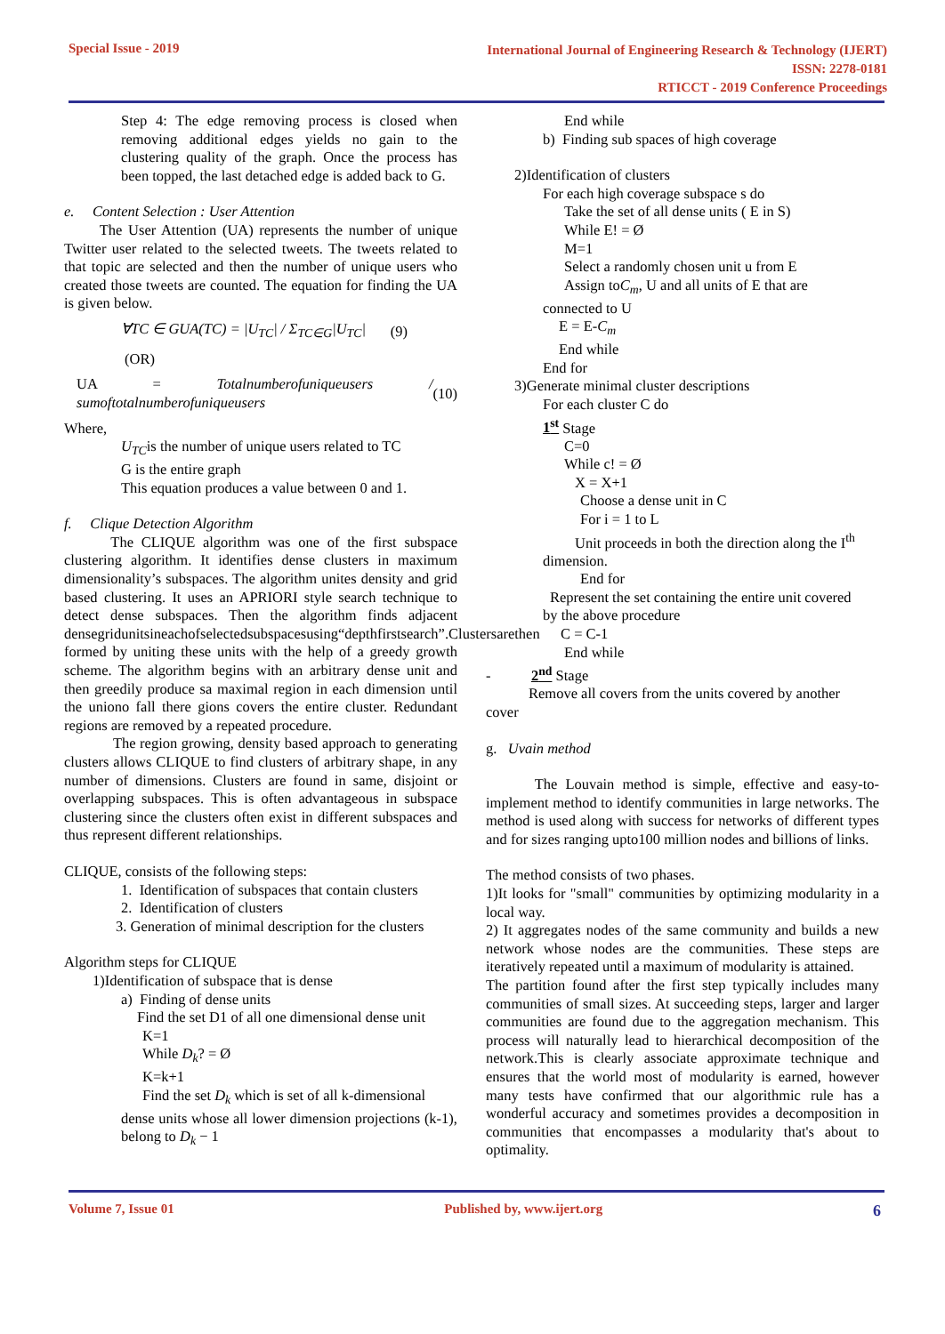Special Issue - 2019
International Journal of Engineering Research & Technology (IJERT)
ISSN: 2278-0181
RTICCT - 2019 Conference Proceedings
Step 4: The edge removing process is closed when removing additional edges yields no gain to the clustering quality of the graph. Once the process has been topped, the last detached edge is added back to G.
e. Content Selection : User Attention
The User Attention (UA) represents the number of unique Twitter user related to the selected tweets. The tweets related to that topic are selected and then the number of unique users who created those tweets are counted. The equation for finding the UA is given below.
∀TC ∈ GUA(TC) = |U<sub>TC</sub>| / Σ<sub>TC∈G</sub>|U<sub>TC</sub>| (9)
(OR)
UA = Totalnumberofuniqueusers / sumoftotalnumberofuniqueusers (10)
Where,
U<sub>TC</sub>is the number of unique users related to TC
G is the entire graph
This equation produces a value between 0 and 1.
f. Clique Detection Algorithm
The CLIQUE algorithm was one of the first subspace clustering algorithm. It identifies dense clusters in maximum dimensionality’s subspaces. The algorithm unites density and grid based clustering. It uses an APRIORI style search technique to detect dense subspaces. Then the algorithm finds adjacent densegridunitsineachofselectedsubspacesusing“depthfirstsearch”.Clustersarethen formed by uniting these units with the help of a greedy growth scheme. The algorithm begins with an arbitrary dense unit and then greedily produce sa maximal region in each dimension until the uniono fall there gions covers the entire cluster. Redundant regions are removed by a repeated procedure.
The region growing, density based approach to generating clusters allows CLIQUE to find clusters of arbitrary shape, in any number of dimensions. Clusters are found in same, disjoint or overlapping subspaces. This is often advantageous in subspace clustering since the clusters often exist in different subspaces and thus represent different relationships.
CLIQUE, consists of the following steps:
1. Identification of subspaces that contain clusters
2. Identification of clusters
3. Generation of minimal description for the clusters
Algorithm steps for CLIQUE
1)Identification of subspace that is dense
a) Finding of dense units
Find the set D1 of all one dimensional dense unit
K=1
While D<sub>k</sub>? = Ø
K=k+1
Find the set D<sub>k</sub> which is set of all k-dimensional
dense units whose all lower dimension projections (k-1), belong to D<sub>k</sub> − 1
End while
b) Finding sub spaces of high coverage
2)Identification of clusters
For each high coverage subspace s do
Take the set of all dense units ( E in S)
While E! = Ø
M=1
Select a randomly chosen unit u from E
Assign toC<sub>m</sub>, U and all units of E that are
connected to U
E = E-C<sub>m</sub>
End while
End for
3)Generate minimal cluster descriptions
For each cluster C do
1<sup>st</sup> Stage
C=0
While c! = Ø
X = X+1
Choose a dense unit in C
For i = 1 to L
Unit proceeds in both the direction along the I<sup>th</sup>
dimension.
End for
Represent the set containing the entire unit covered
by the above procedure
C = C-1
End while
- 2<sup>nd</sup> Stage
Remove all covers from the units covered by another
cover
g. Uvain method
The Louvain method is simple, effective and easy-to-implement method to identify communities in large networks. The method is used along with success for networks of different types and for sizes ranging upto100 million nodes and billions of links.
The method consists of two phases.
1)It looks for "small" communities by optimizing modularity in a local way.
2) It aggregates nodes of the same community and builds a new network whose nodes are the communities. These steps are iteratively repeated until a maximum of modularity is attained.
The partition found after the first step typically includes many communities of small sizes. At succeeding steps, larger and larger communities are found due to the aggregation mechanism. This process will naturally lead to hierarchical decomposition of the network.This is clearly associate approximate technique and ensures that the world most of modularity is earned, however many tests have confirmed that our algorithmic rule has a wonderful accuracy and sometimes provides a decomposition in communities that encompasses a modularity that's about to optimality.
Volume 7, Issue 01 Published by, www.ijert.org
6